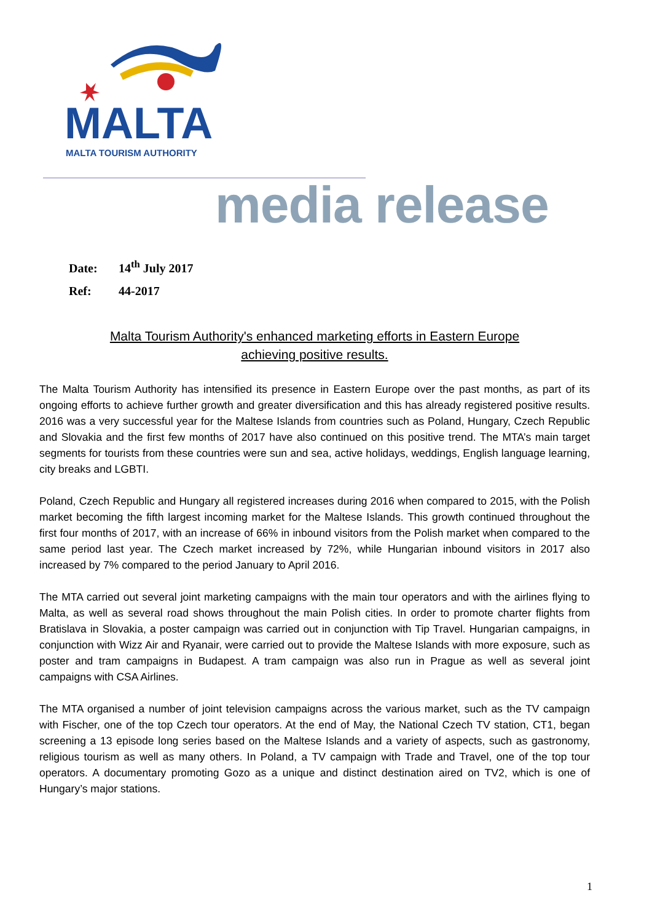MALTA
MALTA TOURISM AUTHORITY
media release
Date: 14<sup>th</sup> July 2017
Ref: 44-2017
Malta Tourism Authority's enhanced marketing efforts in Eastern Europe
achieving positive results.
The Malta Tourism Authority has intensified its presence in Eastern Europe over the past months, as part of its ongoing efforts to achieve further growth and greater diversification and this has already registered positive results. 2016 was a very successful year for the Maltese Islands from countries such as Poland, Hungary, Czech Republic and Slovakia and the first few months of 2017 have also continued on this positive trend. The MTA’s main target segments for tourists from these countries were sun and sea, active holidays, weddings, English language learning, city breaks and LGBTI.
Poland, Czech Republic and Hungary all registered increases during 2016 when compared to 2015, with the Polish market becoming the fifth largest incoming market for the Maltese Islands. This growth continued throughout the first four months of 2017, with an increase of 66% in inbound visitors from the Polish market when compared to the same period last year. The Czech market increased by 72%, while Hungarian inbound visitors in 2017 also increased by 7% compared to the period January to April 2016.
The MTA carried out several joint marketing campaigns with the main tour operators and with the airlines flying to Malta, as well as several road shows throughout the main Polish cities. In order to promote charter flights from Bratislava in Slovakia, a poster campaign was carried out in conjunction with Tip Travel. Hungarian campaigns, in conjunction with Wizz Air and Ryanair, were carried out to provide the Maltese Islands with more exposure, such as poster and tram campaigns in Budapest. A tram campaign was also run in Prague as well as several joint campaigns with CSA Airlines.
The MTA organised a number of joint television campaigns across the various market, such as the TV campaign with Fischer, one of the top Czech tour operators. At the end of May, the National Czech TV station, CT1, began screening a 13 episode long series based on the Maltese Islands and a variety of aspects, such as gastronomy, religious tourism as well as many others. In Poland, a TV campaign with Trade and Travel, one of the top tour operators. A documentary promoting Gozo as a unique and distinct destination aired on TV2, which is one of Hungary’s major stations.
1